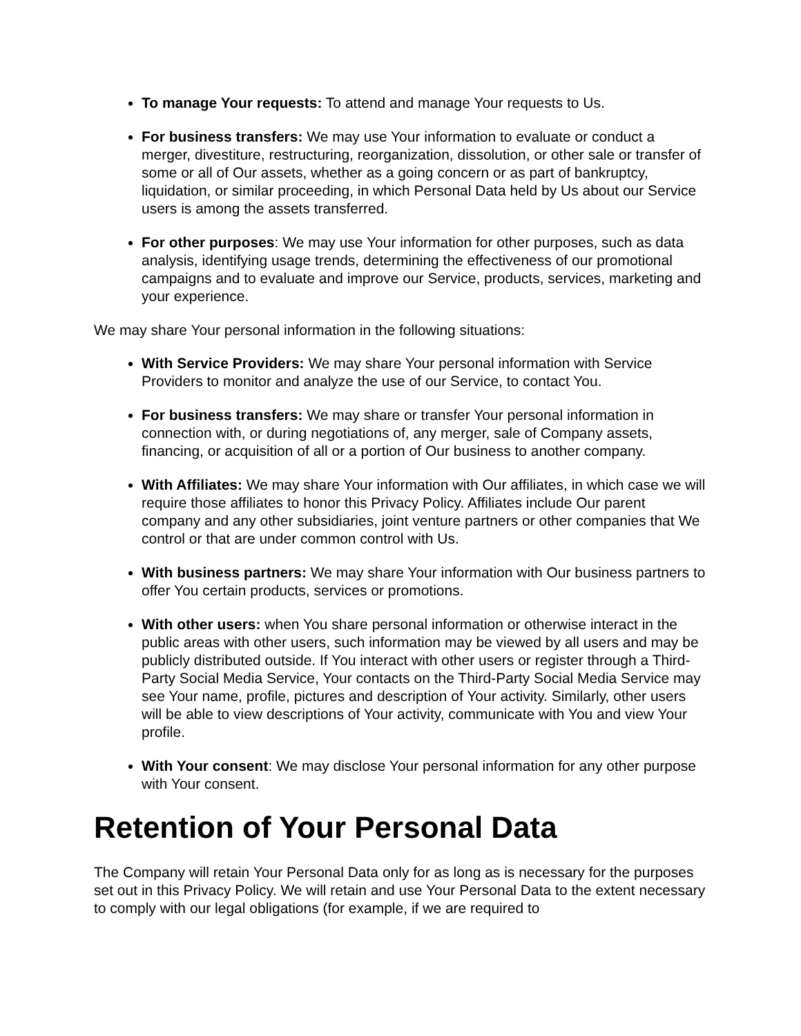To manage Your requests: To attend and manage Your requests to Us.
For business transfers: We may use Your information to evaluate or conduct a merger, divestiture, restructuring, reorganization, dissolution, or other sale or transfer of some or all of Our assets, whether as a going concern or as part of bankruptcy, liquidation, or similar proceeding, in which Personal Data held by Us about our Service users is among the assets transferred.
For other purposes: We may use Your information for other purposes, such as data analysis, identifying usage trends, determining the effectiveness of our promotional campaigns and to evaluate and improve our Service, products, services, marketing and your experience.
We may share Your personal information in the following situations:
With Service Providers: We may share Your personal information with Service Providers to monitor and analyze the use of our Service, to contact You.
For business transfers: We may share or transfer Your personal information in connection with, or during negotiations of, any merger, sale of Company assets, financing, or acquisition of all or a portion of Our business to another company.
With Affiliates: We may share Your information with Our affiliates, in which case we will require those affiliates to honor this Privacy Policy. Affiliates include Our parent company and any other subsidiaries, joint venture partners or other companies that We control or that are under common control with Us.
With business partners: We may share Your information with Our business partners to offer You certain products, services or promotions.
With other users: when You share personal information or otherwise interact in the public areas with other users, such information may be viewed by all users and may be publicly distributed outside. If You interact with other users or register through a Third-Party Social Media Service, Your contacts on the Third-Party Social Media Service may see Your name, profile, pictures and description of Your activity. Similarly, other users will be able to view descriptions of Your activity, communicate with You and view Your profile.
With Your consent: We may disclose Your personal information for any other purpose with Your consent.
Retention of Your Personal Data
The Company will retain Your Personal Data only for as long as is necessary for the purposes set out in this Privacy Policy. We will retain and use Your Personal Data to the extent necessary to comply with our legal obligations (for example, if we are required to